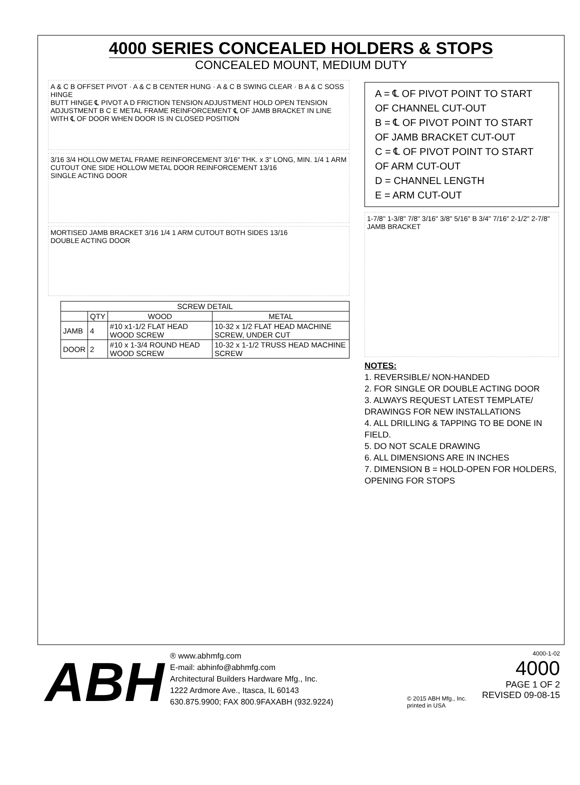4000 SERIES CONCEALED HOLDERS & STOPS
CONCEALED MOUNT, MEDIUM DUTY
A & C B OFFSET PIVOT · A & C B CENTER HUNG · A & C B SWING CLEAR · B A & C SOSS HINGE
BUTT HINGE ℄ PIVOT A D FRICTION TENSION ADJUSTMENT HOLD OPEN TENSION ADJUSTMENT B C E METAL FRAME REINFORCEMENT ℄ OF JAMB BRACKET IN LINE WITH ℄ OF DOOR WHEN DOOR IS IN CLOSED POSITION
3/16 3/4 HOLLOW METAL FRAME REINFORCEMENT 3/16" THK. x 3" LONG, MIN. 1/4 1 ARM CUTOUT ONE SIDE HOLLOW METAL DOOR REINFORCEMENT 13/16
SINGLE ACTING DOOR
MORTISED JAMB BRACKET 3/16 1/4 1 ARM CUTOUT BOTH SIDES 13/16
DOUBLE ACTING DOOR
| SCREW DETAIL | | | |
| --- | --- | --- | --- |
| | QTY | WOOD | METAL |
| JAMB | 4 | #10 x1-1/2 FLAT HEAD WOOD SCREW | 10-32 x 1/2 FLAT HEAD MACHINE SCREW, UNDER CUT |
| DOOR | 2 | #10 x 1-3/4 ROUND HEAD WOOD SCREW | 10-32 x 1-1/2 TRUSS HEAD MACHINE SCREW |
A = ℄ OF PIVOT POINT TO START OF CHANNEL CUT-OUT
B = ℄ OF PIVOT POINT TO START OF JAMB BRACKET CUT-OUT
C = ℄ OF PIVOT POINT TO START OF ARM CUT-OUT
D = CHANNEL LENGTH
E = ARM CUT-OUT
1-7/8" 1-3/8" 7/8" 3/16" 3/8" 5/16" B 3/4" 7/16" 2-1/2" 2-7/8"
JAMB BRACKET
NOTES:
1. REVERSIBLE/ NON-HANDED
2. FOR SINGLE OR DOUBLE ACTING DOOR
3. ALWAYS REQUEST LATEST TEMPLATE/ DRAWINGS FOR NEW INSTALLATIONS
4. ALL DRILLING & TAPPING TO BE DONE IN FIELD.
5. DO NOT SCALE DRAWING
6. ALL DIMENSIONS ARE IN INCHES
7. DIMENSION B = HOLD-OPEN FOR HOLDERS, OPENING FOR STOPS
ABH
® www.abhmfg.com
E-mail: abhinfo@abhmfg.com
Architectural Builders Hardware Mfg., Inc.
1222 Ardmore Ave., Itasca, IL 60143
630.875.9900; FAX 800.9FAXABH (932.9224)
© 2015 ABH Mfg., Inc. printed in USA
4000-1-02
4000
PAGE 1 OF 2
REVISED 09-08-15